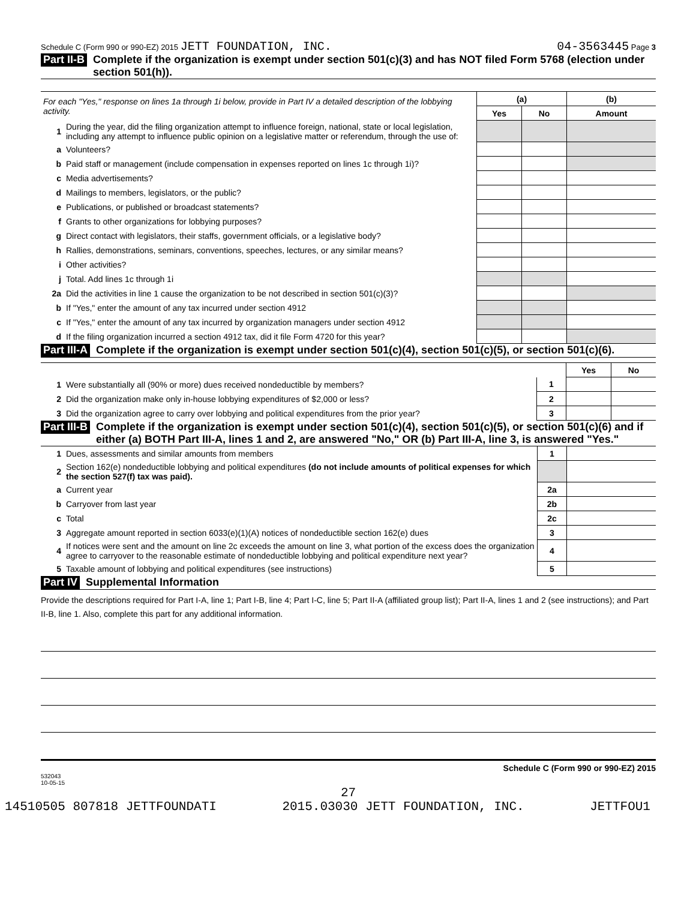Schedule C (Form 990 or 990-EZ) 2015 JETT FOUNDATION, INC. 04-3563445 Page 3
Part II-B Complete if the organization is exempt under section 501(c)(3) and has NOT filed Form 5768 (election under section 501(h)).
| For each "Yes," response on lines 1a through 1i below, provide in Part IV a detailed description of the lobbying activity. | | (a) | | (b) |
| | | Yes | No | Amount |
| 1 | During the year, did the filing organization attempt to influence foreign, national, state or local legislation, including any attempt to influence public opinion on a legislative matter or referendum, through the use of: | | | |
| a | Volunteers? | | | |
| b | Paid staff or management (include compensation in expenses reported on lines 1c through 1i)? | | | |
| c | Media advertisements? | | | |
| d | Mailings to members, legislators, or the public? | | | |
| e | Publications, or published or broadcast statements? | | | |
| f | Grants to other organizations for lobbying purposes? | | | |
| g | Direct contact with legislators, their staffs, government officials, or a legislative body? | | | |
| h | Rallies, demonstrations, seminars, conventions, speeches, lectures, or any similar means? | | | |
| i | Other activities? | | | |
| j | Total. Add lines 1c through 1i | | | |
| 2a | Did the activities in line 1 cause the organization to be not described in section 501(c)(3)? | | | |
| b | If "Yes," enter the amount of any tax incurred under section 4912 | | | |
| c | If "Yes," enter the amount of any tax incurred by organization managers under section 4912 | | | |
| d | If the filing organization incurred a section 4912 tax, did it file Form 4720 for this year? | | | |
Part III-A Complete if the organization is exempt under section 501(c)(4), section 501(c)(5), or section 501(c)(6).
| | | | Yes | No |
| 1 | Were substantially all (90% or more) dues received nondeductible by members? | 1 | | |
| 2 | Did the organization make only in-house lobbying expenditures of $2,000 or less? | 2 | | |
| 3 | Did the organization agree to carry over lobbying and political expenditures from the prior year? | 3 | | |
Part III-B Complete if the organization is exempt under section 501(c)(4), section 501(c)(5), or section 501(c)(6) and if either (a) BOTH Part III-A, lines 1 and 2, are answered "No," OR (b) Part III-A, line 3, is answered "Yes."
| 1 | Dues, assessments and similar amounts from members | 1 | |
| 2 | Section 162(e) nondeductible lobbying and political expenditures (do not include amounts of political expenses for which the section 527(f) tax was paid). | | |
| a | Current year | 2a | |
| b | Carryover from last year | 2b | |
| c | Total | 2c | |
| 3 | Aggregate amount reported in section 6033(e)(1)(A) notices of nondeductible section 162(e) dues | 3 | |
| 4 | If notices were sent and the amount on line 2c exceeds the amount on line 3, what portion of the excess does the organization agree to carryover to the reasonable estimate of nondeductible lobbying and political expenditure next year? | 4 | |
| 5 | Taxable amount of lobbying and political expenditures (see instructions) | 5 | |
Part IV Supplemental Information
Provide the descriptions required for Part I-A, line 1; Part I-B, line 4; Part I-C, line 5; Part II-A (affiliated group list); Part II-A, lines 1 and 2 (see instructions); and Part II-B, line 1. Also, complete this part for any additional information.
532043
10-05-15 Schedule C (Form 990 or 990-EZ) 2015
27
14510505 807818 JETTFOUNDATI 2015.03030 JETT FOUNDATION, INC. JETTFOU1